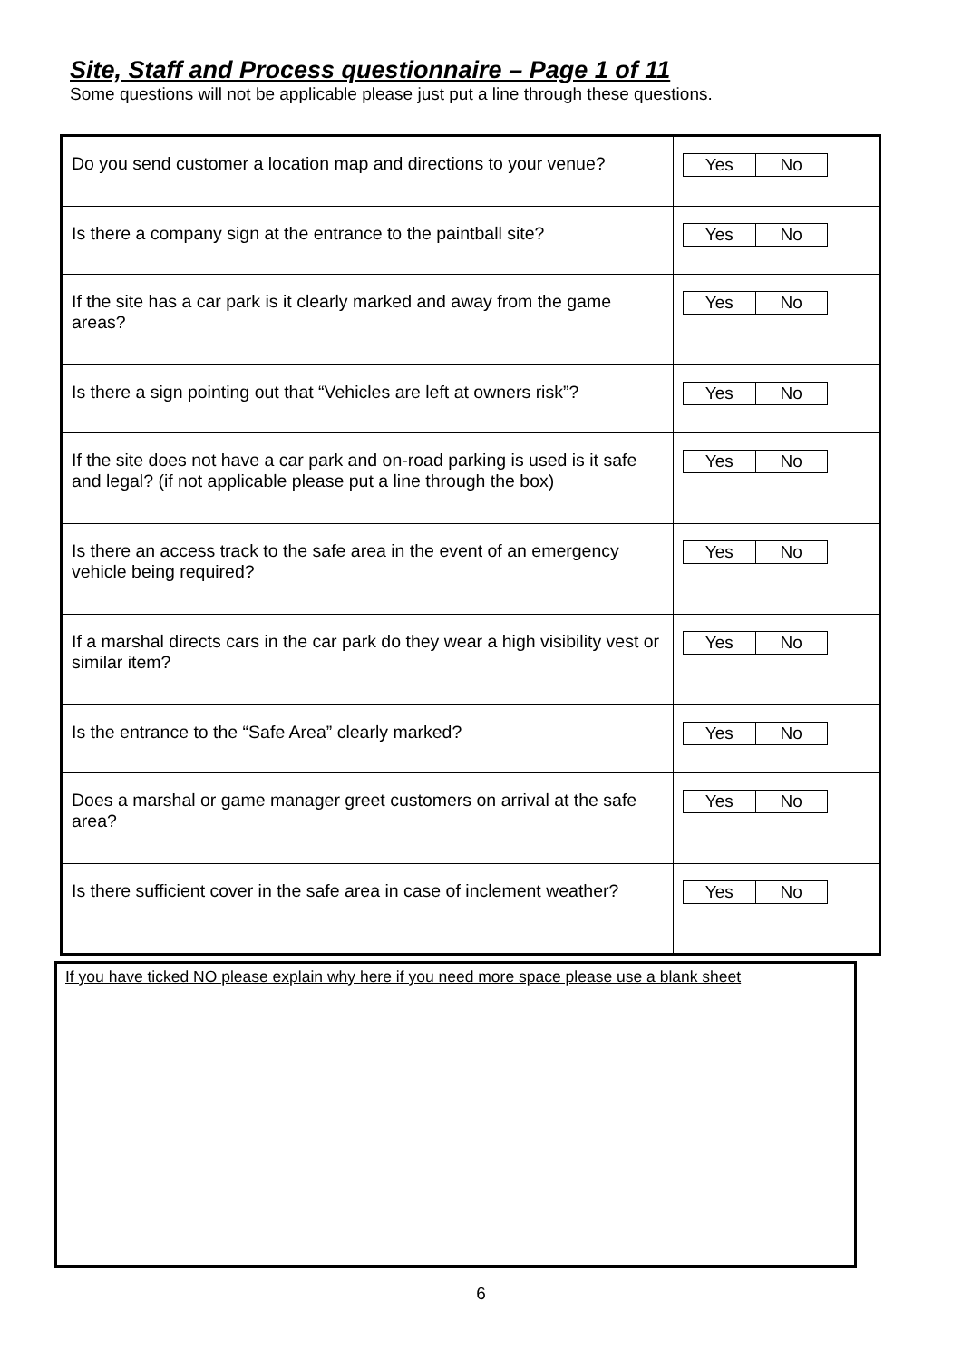Site, Staff and Process questionnaire – Page 1 of 11
Some questions will not be applicable please just put a line through these questions.
| Do you send customer a location map and directions to your venue? | Yes No |
| Is there a company sign at the entrance to the paintball site? | Yes No |
| If the site has a car park is it clearly marked and away from the game areas? | Yes No |
| Is there a sign pointing out that “Vehicles are left at owners risk”? | Yes No |
| If the site does not have a car park and on-road parking is used is it safe and legal? (if not applicable please put a line through the box) | Yes No |
| Is there an access track to the safe area in the event of an emergency vehicle being required? | Yes No |
| If a marshal directs cars in the car park do they wear a high visibility vest or similar item? | Yes No |
| Is the entrance to the “Safe Area” clearly marked? | Yes No |
| Does a marshal or game manager greet customers on arrival at the safe area? | Yes No |
| Is there sufficient cover in the safe area in case of inclement weather? | Yes No |
If you have ticked NO please explain why here if you need more space please use a blank sheet
6